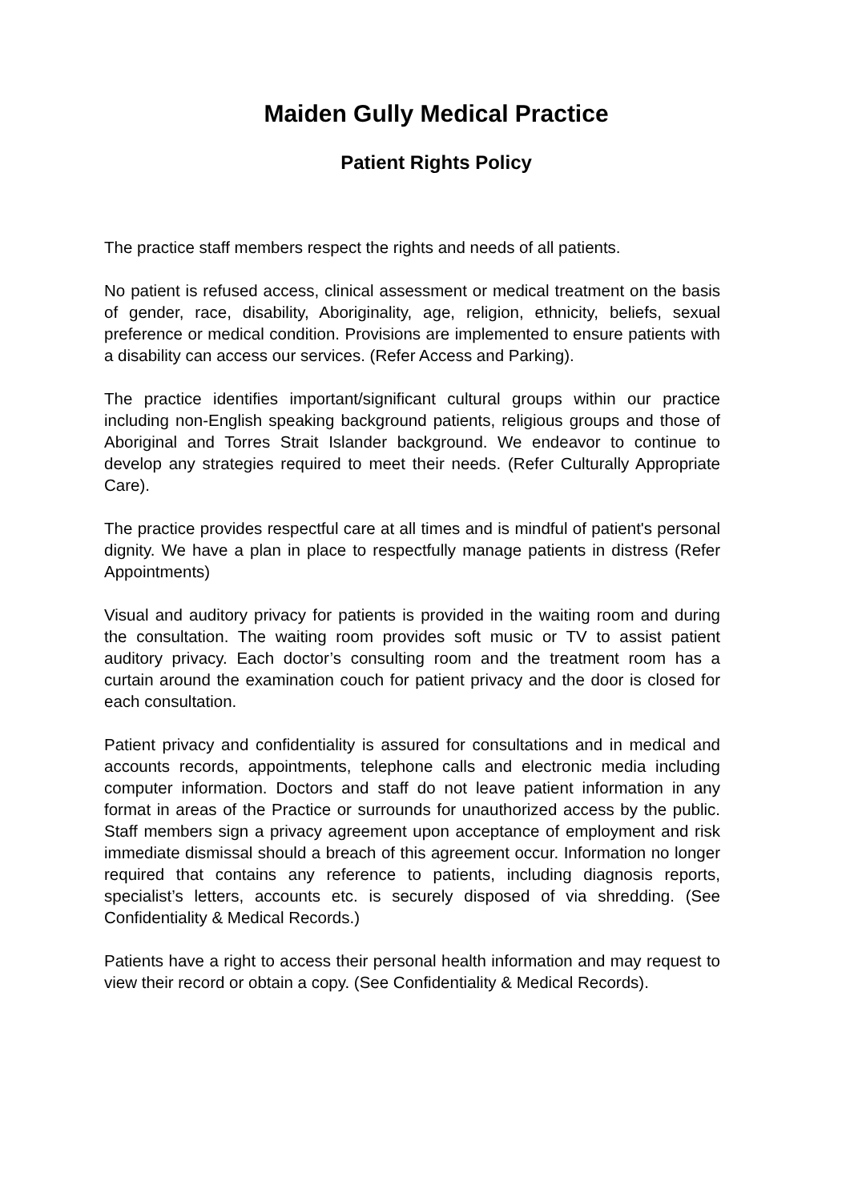Maiden Gully Medical Practice
Patient Rights Policy
The practice staff members respect the rights and needs of all patients.
No patient is refused access, clinical assessment or medical treatment on the basis of gender, race, disability, Aboriginality, age, religion, ethnicity, beliefs, sexual preference or medical condition. Provisions are implemented to ensure patients with a disability can access our services. (Refer Access and Parking).
The practice identifies important/significant cultural groups within our practice including non-English speaking background patients, religious groups and those of Aboriginal and Torres Strait Islander background. We endeavor to continue to develop any strategies required to meet their needs. (Refer Culturally Appropriate Care).
The practice provides respectful care at all times and is mindful of patient's personal dignity. We have a plan in place to respectfully manage patients in distress (Refer Appointments)
Visual and auditory privacy for patients is provided in the waiting room and during the consultation. The waiting room provides soft music or TV to assist patient auditory privacy. Each doctor’s consulting room and the treatment room has a curtain around the examination couch for patient privacy and the door is closed for each consultation.
Patient privacy and confidentiality is assured for consultations and in medical and accounts records, appointments, telephone calls and electronic media including computer information. Doctors and staff do not leave patient information in any format in areas of the Practice or surrounds for unauthorized access by the public. Staff members sign a privacy agreement upon acceptance of employment and risk immediate dismissal should a breach of this agreement occur. Information no longer required that contains any reference to patients, including diagnosis reports, specialist’s letters, accounts etc. is securely disposed of via shredding. (See Confidentiality & Medical Records.)
Patients have a right to access their personal health information and may request to view their record or obtain a copy. (See Confidentiality & Medical Records).